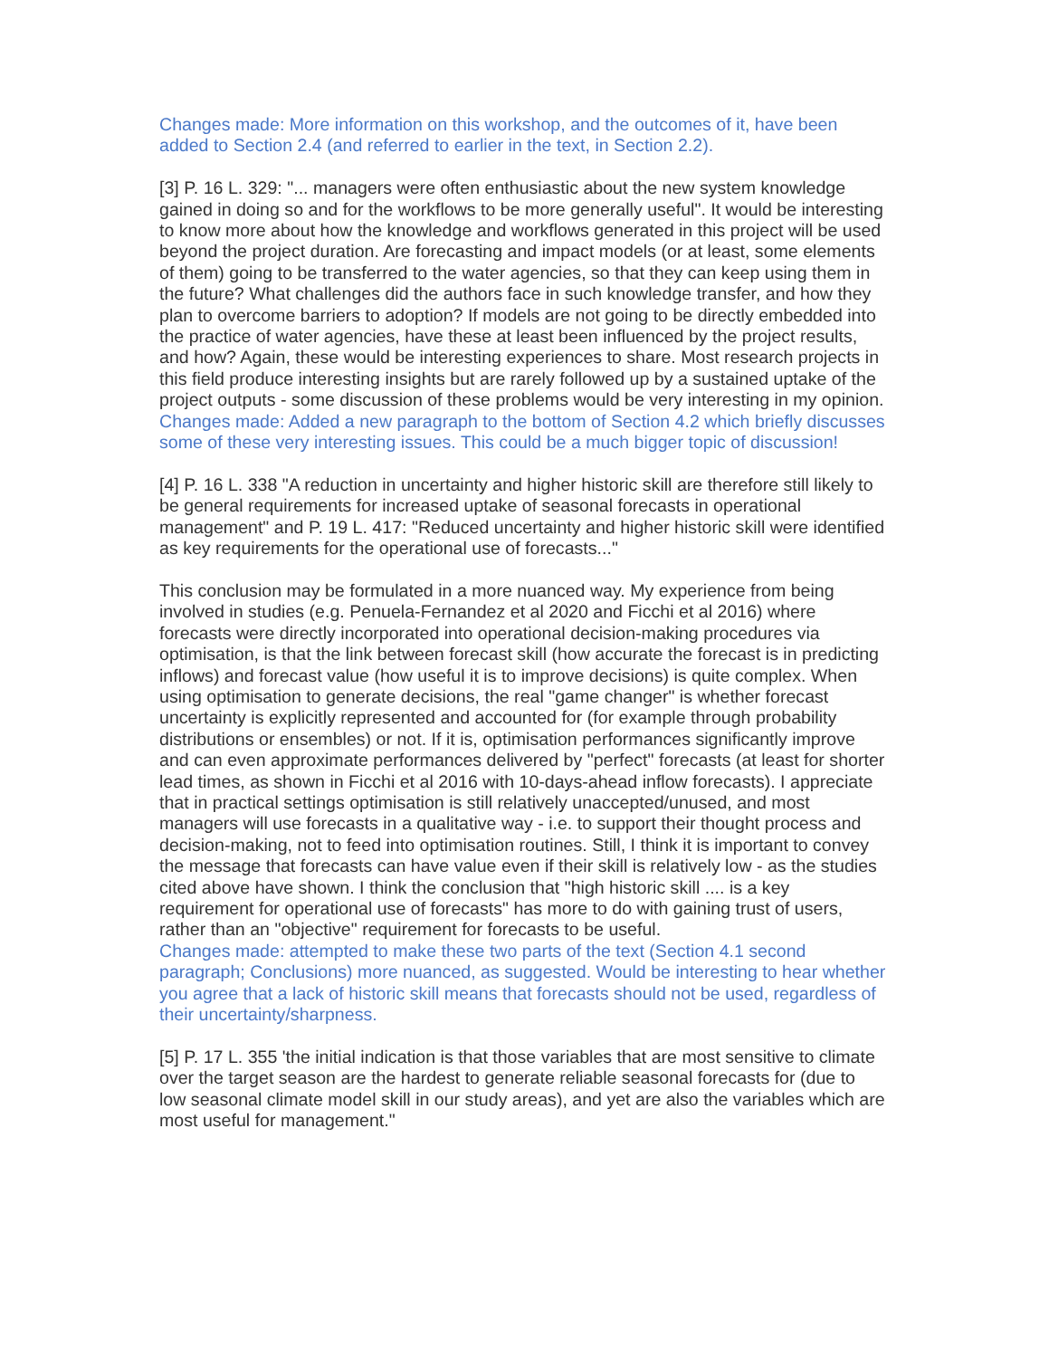Changes made: More information on this workshop, and the outcomes of it, have been added to Section 2.4 (and referred to earlier in the text, in Section 2.2).
[3] P. 16 L. 329: "... managers were often enthusiastic about the new system knowledge gained in doing so and for the workflows to be more generally useful". It would be interesting to know more about how the knowledge and workflows generated in this project will be used beyond the project duration. Are forecasting and impact models (or at least, some elements of them) going to be transferred to the water agencies, so that they can keep using them in the future? What challenges did the authors face in such knowledge transfer, and how they plan to overcome barriers to adoption? If models are not going to be directly embedded into the practice of water agencies, have these at least been influenced by the project results, and how? Again, these would be interesting experiences to share. Most research projects in this field produce interesting insights but are rarely followed up by a sustained uptake of the project outputs - some discussion of these problems would be very interesting in my opinion.
Changes made: Added a new paragraph to the bottom of Section 4.2 which briefly discusses some of these very interesting issues. This could be a much bigger topic of discussion!
[4] P. 16 L. 338 "A reduction in uncertainty and higher historic skill are therefore still likely to be general requirements for increased uptake of seasonal forecasts in operational management" and P. 19 L. 417: "Reduced uncertainty and higher historic skill were identified as key requirements for the operational use of forecasts..."
This conclusion may be formulated in a more nuanced way. My experience from being involved in studies (e.g. Penuela-Fernandez et al 2020 and Ficchi et al 2016) where forecasts were directly incorporated into operational decision-making procedures via optimisation, is that the link between forecast skill (how accurate the forecast is in predicting inflows) and forecast value (how useful it is to improve decisions) is quite complex. When using optimisation to generate decisions, the real "game changer" is whether forecast uncertainty is explicitly represented and accounted for (for example through probability distributions or ensembles) or not. If it is, optimisation performances significantly improve and can even approximate performances delivered by "perfect" forecasts (at least for shorter lead times, as shown in Ficchi et al 2016 with 10-days-ahead inflow forecasts). I appreciate that in practical settings optimisation is still relatively unaccepted/unused, and most managers will use forecasts in a qualitative way - i.e. to support their thought process and decision-making, not to feed into optimisation routines. Still, I think it is important to convey the message that forecasts can have value even if their skill is relatively low - as the studies cited above have shown. I think the conclusion that "high historic skill .... is a key requirement for operational use of forecasts" has more to do with gaining trust of users, rather than an "objective" requirement for forecasts to be useful.
Changes made: attempted to make these two parts of the text (Section 4.1 second paragraph; Conclusions) more nuanced, as suggested. Would be interesting to hear whether you agree that a lack of historic skill means that forecasts should not be used, regardless of their uncertainty/sharpness.
[5] P. 17 L. 355 'the initial indication is that those variables that are most sensitive to climate over the target season are the hardest to generate reliable seasonal forecasts for (due to low seasonal climate model skill in our study areas), and yet are also the variables which are most useful for management."